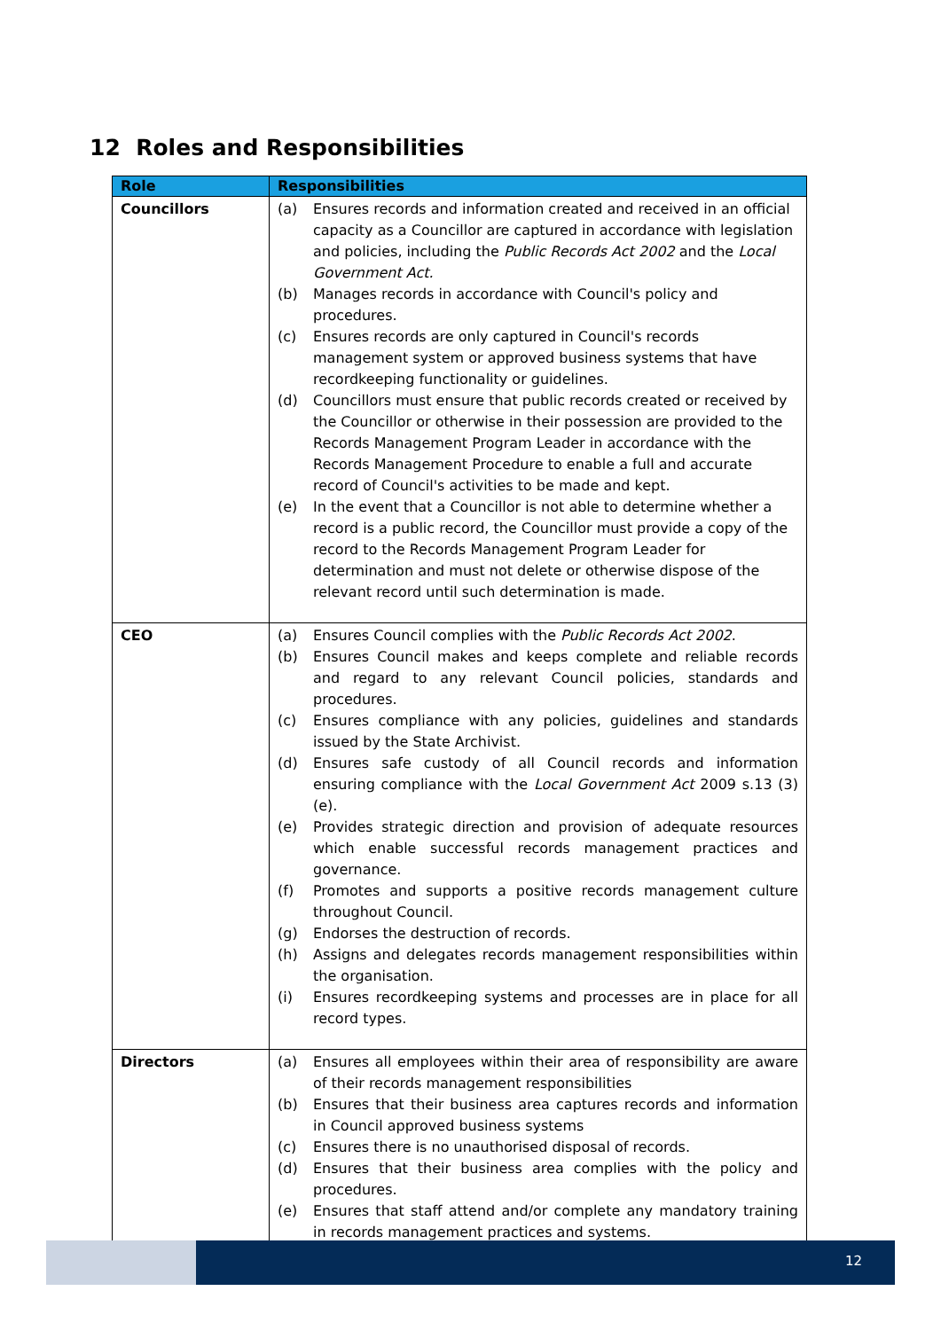12 Roles and Responsibilities
| Role | Responsibilities |
| --- | --- |
| Councillors | (a) Ensures records and information created and received in an official capacity as a Councillor are captured in accordance with legislation and policies, including the Public Records Act 2002 and the Local Government Act. (b) Manages records in accordance with Council's policy and procedures. (c) Ensures records are only captured in Council's records management system or approved business systems that have recordkeeping functionality or guidelines. (d) Councillors must ensure that public records created or received by the Councillor or otherwise in their possession are provided to the Records Management Program Leader in accordance with the Records Management Procedure to enable a full and accurate record of Council's activities to be made and kept. (e) In the event that a Councillor is not able to determine whether a record is a public record, the Councillor must provide a copy of the record to the Records Management Program Leader for determination and must not delete or otherwise dispose of the relevant record until such determination is made. |
| CEO | (a) Ensures Council complies with the Public Records Act 2002 . (b) Ensures Council makes and keeps complete and reliable records and regard to any relevant Council policies, standards and procedures. (c) Ensures compliance with any policies, guidelines and standards issued by the State Archivist. (d) Ensures safe custody of all Council records and information ensuring compliance with the Local Government Act 2009 s.13 (3)(e). (e) Provides strategic direction and provision of adequate resources which enable successful records management practices and governance. (f) Promotes and supports a positive records management culture throughout Council. (g) Endorses the destruction of records. (h) Assigns and delegates records management responsibilities within the organisation. (i) Ensures recordkeeping systems and processes are in place for all record types. |
| Directors | (a) Ensures all employees within their area of responsibility are aware of their records management responsibilities (b) Ensures that their business area captures records and information in Council approved business systems (c) Ensures there is no unauthorised disposal of records. (d) Ensures that their business area complies with the policy and procedures. (e) Ensures that staff attend and/or complete any mandatory training in records management practices and systems. |
12